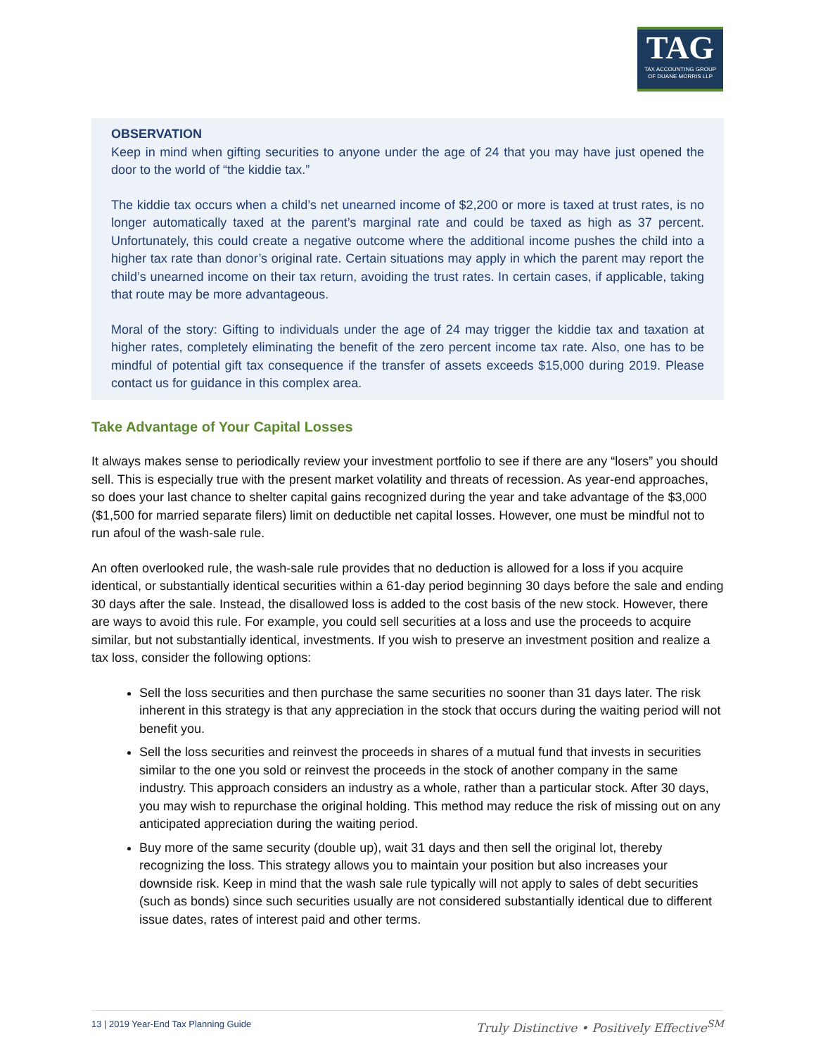TAG
TAX ACCOUNTING GROUP
OF DUANE MORRIS LLP
OBSERVATION
Keep in mind when gifting securities to anyone under the age of 24 that you may have just opened the door to the world of “the kiddie tax.”
The kiddie tax occurs when a child’s net unearned income of $2,200 or more is taxed at trust rates, is no longer automatically taxed at the parent’s marginal rate and could be taxed as high as 37 percent. Unfortunately, this could create a negative outcome where the additional income pushes the child into a higher tax rate than donor’s original rate. Certain situations may apply in which the parent may report the child’s unearned income on their tax return, avoiding the trust rates. In certain cases, if applicable, taking that route may be more advantageous.
Moral of the story: Gifting to individuals under the age of 24 may trigger the kiddie tax and taxation at higher rates, completely eliminating the benefit of the zero percent income tax rate. Also, one has to be mindful of potential gift tax consequence if the transfer of assets exceeds $15,000 during 2019. Please contact us for guidance in this complex area.
Take Advantage of Your Capital Losses
It always makes sense to periodically review your investment portfolio to see if there are any “losers” you should sell. This is especially true with the present market volatility and threats of recession. As year-end approaches, so does your last chance to shelter capital gains recognized during the year and take advantage of the $3,000 ($1,500 for married separate filers) limit on deductible net capital losses. However, one must be mindful not to run afoul of the wash-sale rule.
An often overlooked rule, the wash-sale rule provides that no deduction is allowed for a loss if you acquire identical, or substantially identical securities within a 61-day period beginning 30 days before the sale and ending 30 days after the sale. Instead, the disallowed loss is added to the cost basis of the new stock. However, there are ways to avoid this rule. For example, you could sell securities at a loss and use the proceeds to acquire similar, but not substantially identical, investments. If you wish to preserve an investment position and realize a tax loss, consider the following options:
Sell the loss securities and then purchase the same securities no sooner than 31 days later. The risk inherent in this strategy is that any appreciation in the stock that occurs during the waiting period will not benefit you.
Sell the loss securities and reinvest the proceeds in shares of a mutual fund that invests in securities similar to the one you sold or reinvest the proceeds in the stock of another company in the same industry. This approach considers an industry as a whole, rather than a particular stock. After 30 days, you may wish to repurchase the original holding. This method may reduce the risk of missing out on any anticipated appreciation during the waiting period.
Buy more of the same security (double up), wait 31 days and then sell the original lot, thereby recognizing the loss. This strategy allows you to maintain your position but also increases your downside risk. Keep in mind that the wash sale rule typically will not apply to sales of debt securities (such as bonds) since such securities usually are not considered substantially identical due to different issue dates, rates of interest paid and other terms.
13 | 2019 Year-End Tax Planning Guide Truly Distinctive • Positively Effective<sup>SM</sup>